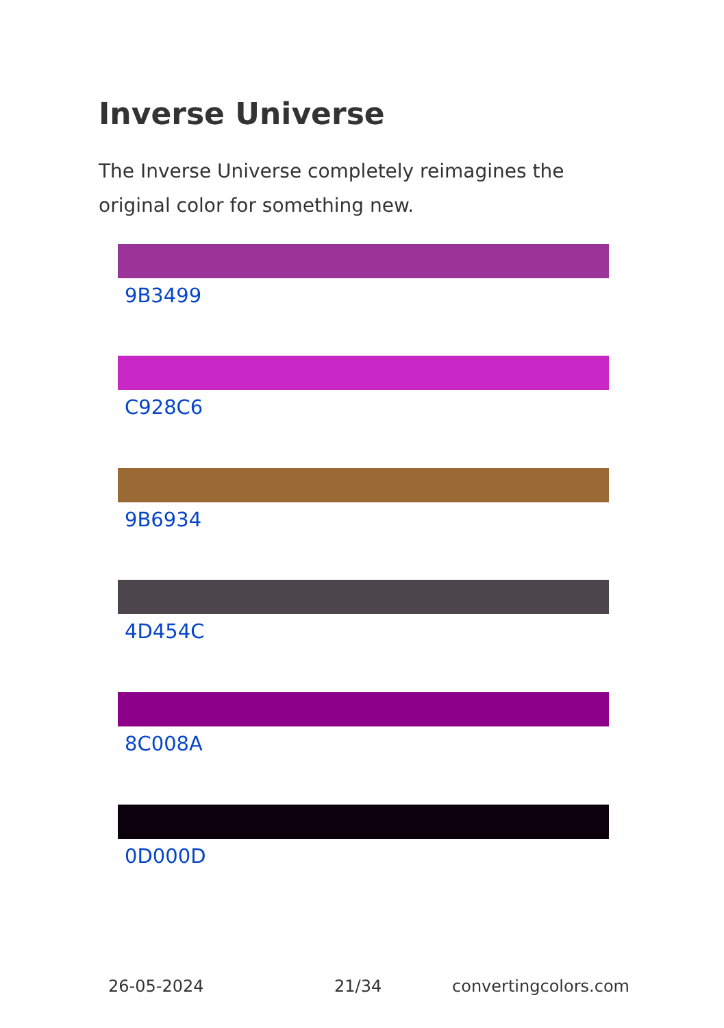Inverse Universe
The Inverse Universe completely reimagines the original color for something new.
9B3499
C928C6
9B6934
4D454C
8C008A
0D000D
26-05-2024 21/34 convertingcolors.com